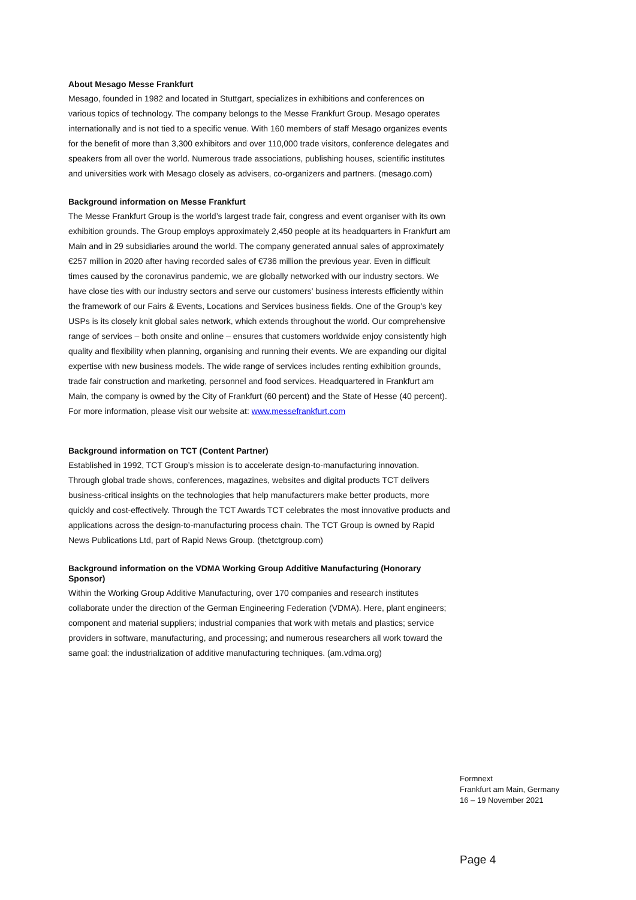About Mesago Messe Frankfurt
Mesago, founded in 1982 and located in Stuttgart, specializes in exhibitions and conferences on various topics of technology. The company belongs to the Messe Frankfurt Group. Mesago operates internationally and is not tied to a specific venue. With 160 members of staff Mesago organizes events for the benefit of more than 3,300 exhibitors and over 110,000 trade visitors, conference delegates and speakers from all over the world. Numerous trade associations, publishing houses, scientific institutes and universities work with Mesago closely as advisers, co-organizers and partners. (mesago.com)
Background information on Messe Frankfurt
The Messe Frankfurt Group is the world’s largest trade fair, congress and event organiser with its own exhibition grounds. The Group employs approximately 2,450 people at its headquarters in Frankfurt am Main and in 29 subsidiaries around the world. The company generated annual sales of approximately €257 million in 2020 after having recorded sales of €736 million the previous year. Even in difficult times caused by the coronavirus pandemic, we are globally networked with our industry sectors. We have close ties with our industry sectors and serve our customers’ business interests efficiently within the framework of our Fairs & Events, Locations and Services business fields. One of the Group’s key USPs is its closely knit global sales network, which extends throughout the world. Our comprehensive range of services – both onsite and online – ensures that customers worldwide enjoy consistently high quality and flexibility when planning, organising and running their events. We are expanding our digital expertise with new business models. The wide range of services includes renting exhibition grounds, trade fair construction and marketing, personnel and food services. Headquartered in Frankfurt am Main, the company is owned by the City of Frankfurt (60 percent) and the State of Hesse (40 percent).
For more information, please visit our website at: www.messefrankfurt.com
Background information on TCT (Content Partner)
Established in 1992, TCT Group’s mission is to accelerate design-to-manufacturing innovation. Through global trade shows, conferences, magazines, websites and digital products TCT delivers business-critical insights on the technologies that help manufacturers make better products, more quickly and cost-effectively. Through the TCT Awards TCT celebrates the most innovative products and applications across the design-to-manufacturing process chain. The TCT Group is owned by Rapid News Publications Ltd, part of Rapid News Group. (thetctgroup.com)
Background information on the VDMA Working Group Additive Manufacturing (Honorary Sponsor)
Within the Working Group Additive Manufacturing, over 170 companies and research institutes collaborate under the direction of the German Engineering Federation (VDMA). Here, plant engineers; component and material suppliers; industrial companies that work with metals and plastics; service providers in software, manufacturing, and processing; and numerous researchers all work toward the same goal: the industrialization of additive manufacturing techniques. (am.vdma.org)
Formnext
Frankfurt am Main, Germany
16 – 19 November 2021
Page 4